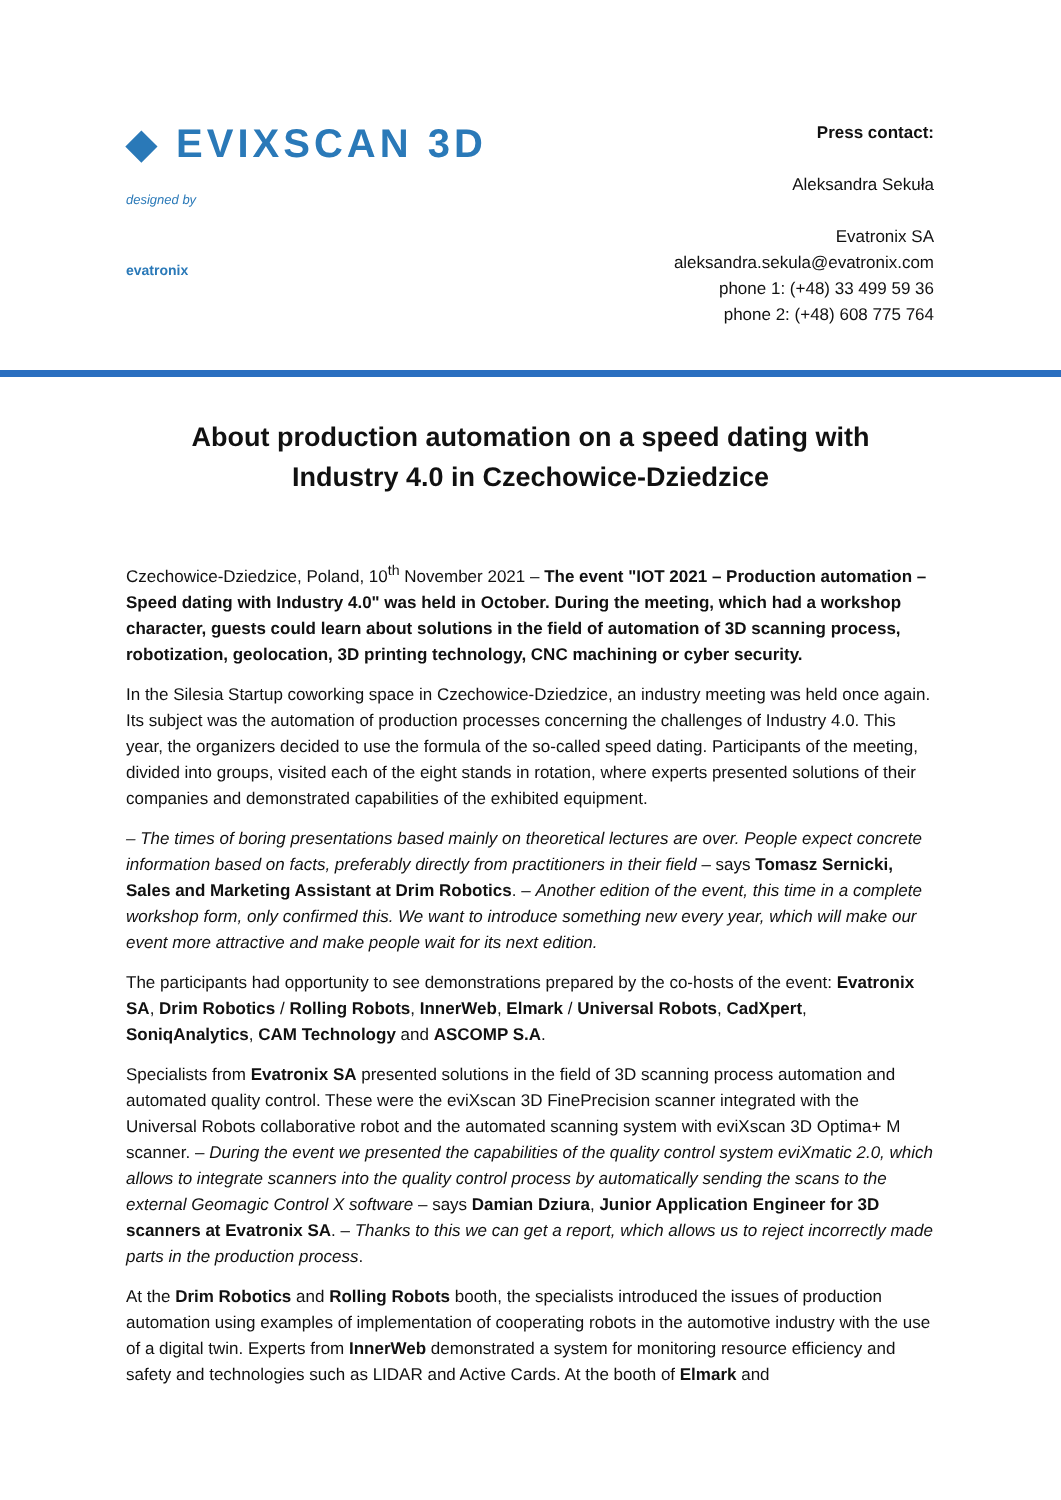◆ EVIXSCAN 3D
designed by
evatronix
Press contact:
Aleksandra Sekuła
Evatronix SA
aleksandra.sekula@evatronix.com
phone 1: (+48) 33 499 59 36
phone 2: (+48) 608 775 764
About production automation on a speed dating with Industry 4.0 in Czechowice-Dziedzice
Czechowice-Dziedzice, Poland, 10<sup>th</sup> November 2021 – The event "IOT 2021 – Production automation – Speed dating with Industry 4.0" was held in October. During the meeting, which had a workshop character, guests could learn about solutions in the field of automation of 3D scanning process, robotization, geolocation, 3D printing technology, CNC machining or cyber security.
In the Silesia Startup coworking space in Czechowice-Dziedzice, an industry meeting was held once again. Its subject was the automation of production processes concerning the challenges of Industry 4.0. This year, the organizers decided to use the formula of the so-called speed dating. Participants of the meeting, divided into groups, visited each of the eight stands in rotation, where experts presented solutions of their companies and demonstrated capabilities of the exhibited equipment.
– The times of boring presentations based mainly on theoretical lectures are over. People expect concrete information based on facts, preferably directly from practitioners in their field – says Tomasz Sernicki, Sales and Marketing Assistant at Drim Robotics. – Another edition of the event, this time in a complete workshop form, only confirmed this. We want to introduce something new every year, which will make our event more attractive and make people wait for its next edition.
The participants had opportunity to see demonstrations prepared by the co-hosts of the event: Evatronix SA, Drim Robotics / Rolling Robots, InnerWeb, Elmark / Universal Robots, CadXpert, SoniqAnalytics, CAM Technology and ASCOMP S.A.
Specialists from Evatronix SA presented solutions in the field of 3D scanning process automation and automated quality control. These were the eviXscan 3D FinePrecision scanner integrated with the Universal Robots collaborative robot and the automated scanning system with eviXscan 3D Optima+ M scanner. – During the event we presented the capabilities of the quality control system eviXmatic 2.0, which allows to integrate scanners into the quality control process by automatically sending the scans to the external Geomagic Control X software – says Damian Dziura, Junior Application Engineer for 3D scanners at Evatronix SA. – Thanks to this we can get a report, which allows us to reject incorrectly made parts in the production process.
At the Drim Robotics and Rolling Robots booth, the specialists introduced the issues of production automation using examples of implementation of cooperating robots in the automotive industry with the use of a digital twin. Experts from InnerWeb demonstrated a system for monitoring resource efficiency and safety and technologies such as LIDAR and Active Cards. At the booth of Elmark and